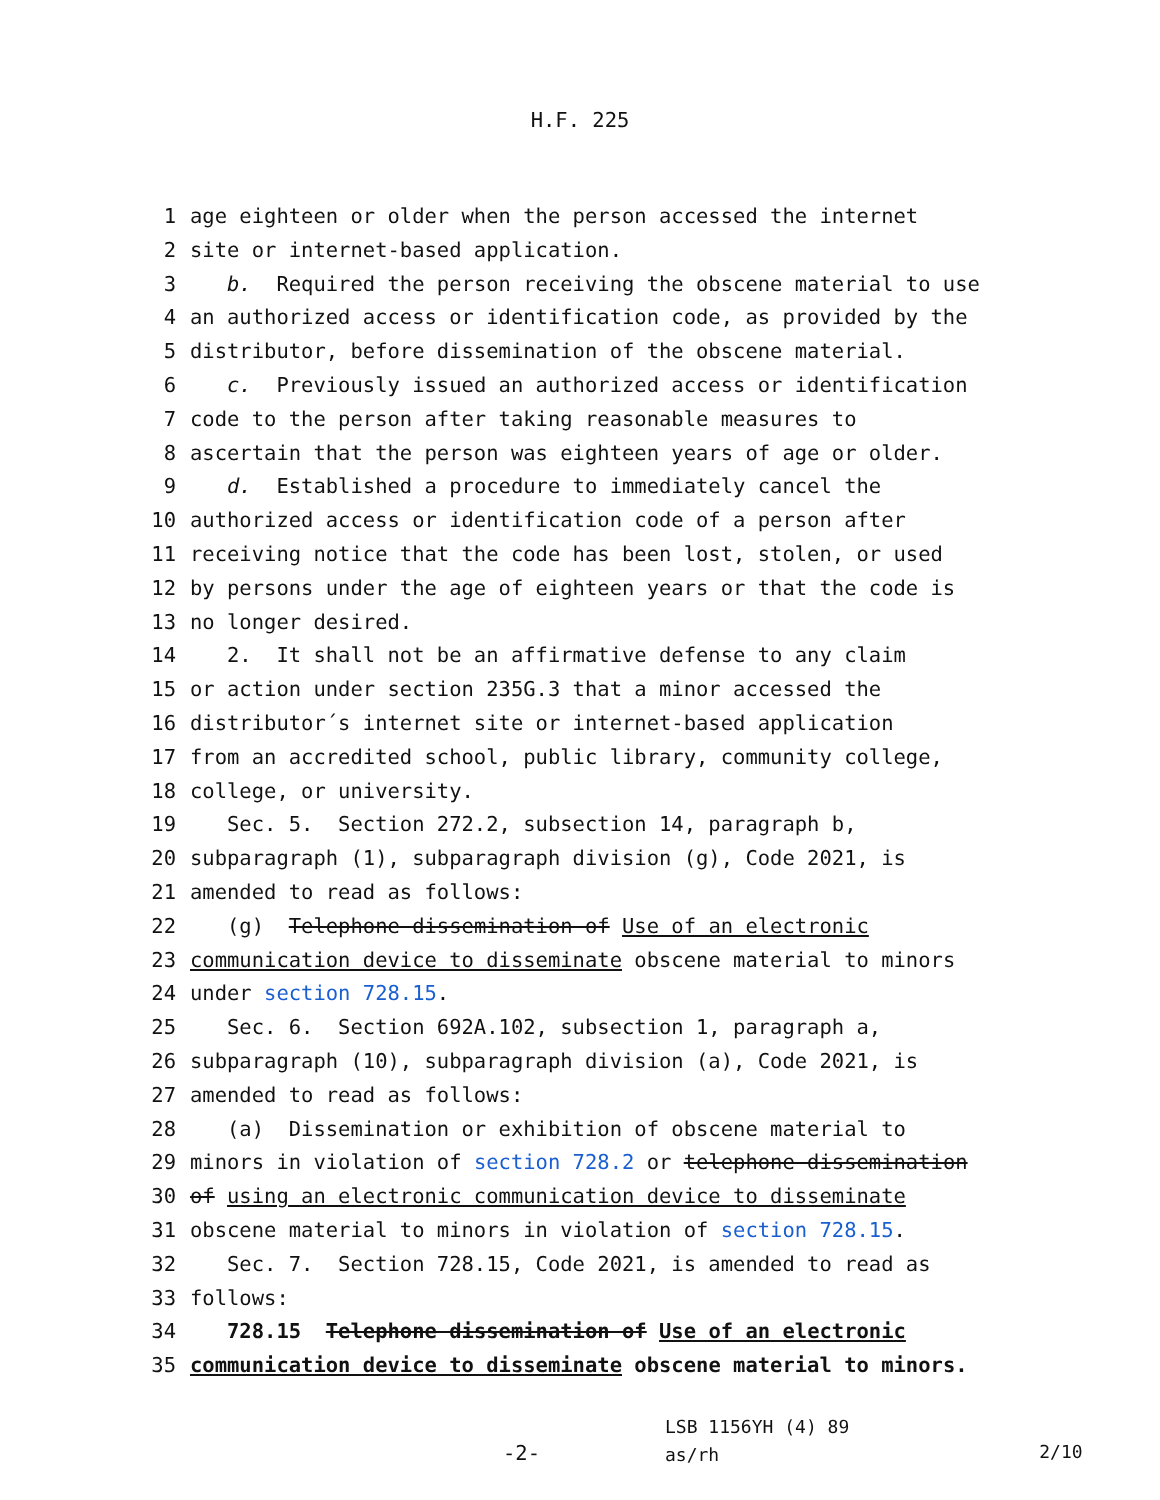H.F. 225
1 age eighteen or older when the person accessed the internet
2 site or internet-based application.
3 b. Required the person receiving the obscene material to use
4 an authorized access or identification code, as provided by the
5 distributor, before dissemination of the obscene material.
6 c. Previously issued an authorized access or identification
7 code to the person after taking reasonable measures to
8 ascertain that the person was eighteen years of age or older.
9 d. Established a procedure to immediately cancel the
10 authorized access or identification code of a person after
11 receiving notice that the code has been lost, stolen, or used
12 by persons under the age of eighteen years or that the code is
13 no longer desired.
14 2. It shall not be an affirmative defense to any claim
15 or action under section 235G.3 that a minor accessed the
16 distributor´s internet site or internet-based application
17 from an accredited school, public library, community college,
18 college, or university.
19 Sec. 5. Section 272.2, subsection 14, paragraph b,
20 subparagraph (1), subparagraph division (g), Code 2021, is
21 amended to read as follows:
22 (g) Telephone dissemination of Use of an electronic
23 communication device to disseminate obscene material to minors
24 under section 728.15.
25 Sec. 6. Section 692A.102, subsection 1, paragraph a,
26 subparagraph (10), subparagraph division (a), Code 2021, is
27 amended to read as follows:
28 (a) Dissemination or exhibition of obscene material to
29 minors in violation of section 728.2 or telephone dissemination
30 of using an electronic communication device to disseminate
31 obscene material to minors in violation of section 728.15.
32 Sec. 7. Section 728.15, Code 2021, is amended to read as
33 follows:
34 728.15 Telephone dissemination of Use of an electronic
35 communication device to disseminate obscene material to minors.
-2-
LSB 1156YH (4) 89
as/rh
2/10